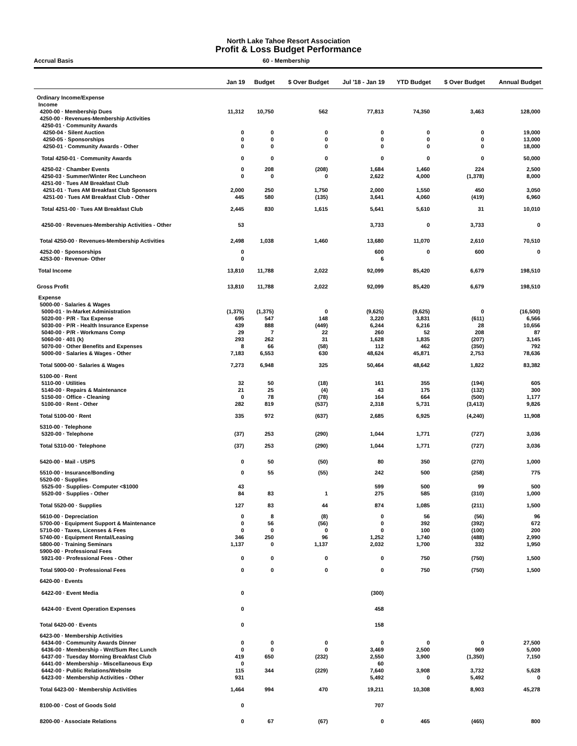North Lake Tahoe Resort Association
Profit & Loss Budget Performance
Accrual Basis 60 - Membership
| | Jan 19 | Budget | $ Over Budget | Jul '18 - Jan 19 | YTD Budget | $ Over Budget | Annual Budget |
| --- | --- | --- | --- | --- | --- | --- | --- |
| Ordinary Income/Expense | | | | | | | |
| Income | | | | | | | |
| 4200-00 · Membership Dues | 11,312 | 10,750 | 562 | 77,813 | 74,350 | 3,463 | 128,000 |
| 4250-00 · Revenues-Membership Activities | | | | | | | |
| 4250-01 · Community Awards | | | | | | | |
| 4250-04 · Silent Auction | 0 | 0 | 0 | 0 | 0 | 0 | 19,000 |
| 4250-05 · Sponsorships | 0 | 0 | 0 | 0 | 0 | 0 | 13,000 |
| 4250-01 · Community Awards - Other | 0 | 0 | 0 | 0 | 0 | 0 | 18,000 |
| Total 4250-01 · Community Awards | 0 | 0 | 0 | 0 | 0 | 0 | 50,000 |
| 4250-02 · Chamber Events | 0 | 208 | (208) | 1,684 | 1,460 | 224 | 2,500 |
| 4250-03 · Summer/Winter Rec Luncheon | 0 | 0 | 0 | 2,622 | 4,000 | (1,378) | 8,000 |
| 4251-00 · Tues AM Breakfast Club | | | | | | | |
| 4251-01 · Tues AM Breakfast Club Sponsors | 2,000 | 250 | 1,750 | 2,000 | 1,550 | 450 | 3,050 |
| 4251-00 · Tues AM Breakfast Club - Other | 445 | 580 | (135) | 3,641 | 4,060 | (419) | 6,960 |
| Total 4251-00 · Tues AM Breakfast Club | 2,445 | 830 | 1,615 | 5,641 | 5,610 | 31 | 10,010 |
| 4250-00 · Revenues-Membership Activities - Other | 53 | | | 3,733 | 0 | 3,733 | 0 |
| Total 4250-00 · Revenues-Membership Activities | 2,498 | 1,038 | 1,460 | 13,680 | 11,070 | 2,610 | 70,510 |
| 4252-00 · Sponsorships | 0 | | | 600 | 0 | 600 | 0 |
| 4253-00 · Revenue- Other | 0 | | | 6 | | | |
| Total Income | 13,810 | 11,788 | 2,022 | 92,099 | 85,420 | 6,679 | 198,510 |
| Gross Profit | 13,810 | 11,788 | 2,022 | 92,099 | 85,420 | 6,679 | 198,510 |
| Expense | | | | | | | |
| 5000-00 · Salaries & Wages | | | | | | | |
| 5000-01 · In-Market Administration | (1,375) | (1,375) | 0 | (9,625) | (9,625) | 0 | (16,500) |
| 5020-00 · P/R - Tax Expense | 695 | 547 | 148 | 3,220 | 3,831 | (611) | 6,566 |
| 5030-00 · P/R - Health Insurance Expense | 439 | 888 | (449) | 6,244 | 6,216 | 28 | 10,656 |
| 5040-00 · P/R - Workmans Comp | 29 | 7 | 22 | 260 | 52 | 208 | 87 |
| 5060-00 · 401 (k) | 293 | 262 | 31 | 1,628 | 1,835 | (207) | 3,145 |
| 5070-00 · Other Benefits and Expenses | 8 | 66 | (58) | 112 | 462 | (350) | 792 |
| 5000-00 · Salaries & Wages - Other | 7,183 | 6,553 | 630 | 48,624 | 45,871 | 2,753 | 78,636 |
| Total 5000-00 · Salaries & Wages | 7,273 | 6,948 | 325 | 50,464 | 48,642 | 1,822 | 83,382 |
| 5100-00 · Rent | | | | | | | |
| 5110-00 · Utilities | 32 | 50 | (18) | 161 | 355 | (194) | 605 |
| 5140-00 · Repairs & Maintenance | 21 | 25 | (4) | 43 | 175 | (132) | 300 |
| 5150-00 · Office - Cleaning | 0 | 78 | (78) | 164 | 664 | (500) | 1,177 |
| 5100-00 · Rent - Other | 282 | 819 | (537) | 2,318 | 5,731 | (3,413) | 9,826 |
| Total 5100-00 · Rent | 335 | 972 | (637) | 2,685 | 6,925 | (4,240) | 11,908 |
| 5310-00 · Telephone | | | | | | | |
| 5320-00 · Telephone | (37) | 253 | (290) | 1,044 | 1,771 | (727) | 3,036 |
| Total 5310-00 · Telephone | (37) | 253 | (290) | 1,044 | 1,771 | (727) | 3,036 |
| 5420-00 · Mail - USPS | 0 | 50 | (50) | 80 | 350 | (270) | 1,000 |
| 5510-00 · Insurance/Bonding | 0 | 55 | (55) | 242 | 500 | (258) | 775 |
| 5520-00 · Supplies | | | | | | | |
| 5525-00 · Supplies- Computer <$1000 | 43 | | | 599 | 500 | 99 | 500 |
| 5520-00 · Supplies - Other | 84 | 83 | 1 | 275 | 585 | (310) | 1,000 |
| Total 5520-00 · Supplies | 127 | 83 | 44 | 874 | 1,085 | (211) | 1,500 |
| 5610-00 · Depreciation | 0 | 8 | (8) | 0 | 56 | (56) | 96 |
| 5700-00 · Equipment Support & Maintenance | 0 | 56 | (56) | 0 | 392 | (392) | 672 |
| 5710-00 · Taxes, Licenses & Fees | 0 | 0 | 0 | 0 | 100 | (100) | 200 |
| 5740-00 · Equipment Rental/Leasing | 346 | 250 | 96 | 1,252 | 1,740 | (488) | 2,990 |
| 5800-00 · Training Seminars | 1,137 | 0 | 1,137 | 2,032 | 1,700 | 332 | 1,950 |
| 5900-00 · Professional Fees | | | | | | | |
| 5921-00 · Professional Fees - Other | 0 | 0 | 0 | 0 | 750 | (750) | 1,500 |
| Total 5900-00 · Professional Fees | 0 | 0 | 0 | 0 | 750 | (750) | 1,500 |
| 6420-00 · Events | | | | | | | |
| 6422-00 · Event Media | 0 | | | (300) | | | |
| 6424-00 · Event Operation Expenses | 0 | | | 458 | | | |
| Total 6420-00 · Events | 0 | | | 158 | | | |
| 6423-00 · Membership Activities | | | | | | | |
| 6434-00 · Community Awards Dinner | 0 | 0 | 0 | 0 | 0 | 0 | 27,500 |
| 6436-00 · Membership - Wnt/Sum Rec Lunch | 0 | 0 | 0 | 3,469 | 2,500 | 969 | 5,000 |
| 6437-00 · Tuesday Morning Breakfast Club | 419 | 650 | (232) | 2,550 | 3,900 | (1,350) | 7,150 |
| 6441-00 · Membership - Miscellaneous Exp | 0 | | | 60 | | | |
| 6442-00 · Public Relations/Website | 115 | 344 | (229) | 7,640 | 3,908 | 3,732 | 5,628 |
| 6423-00 · Membership Activities - Other | 931 | | | 5,492 | 0 | 5,492 | 0 |
| Total 6423-00 · Membership Activities | 1,464 | 994 | 470 | 19,211 | 10,308 | 8,903 | 45,278 |
| 8100-00 · Cost of Goods Sold | 0 | | | 707 | | | |
| 8200-00 · Associate Relations | 0 | 67 | (67) | 0 | 465 | (465) | 800 |